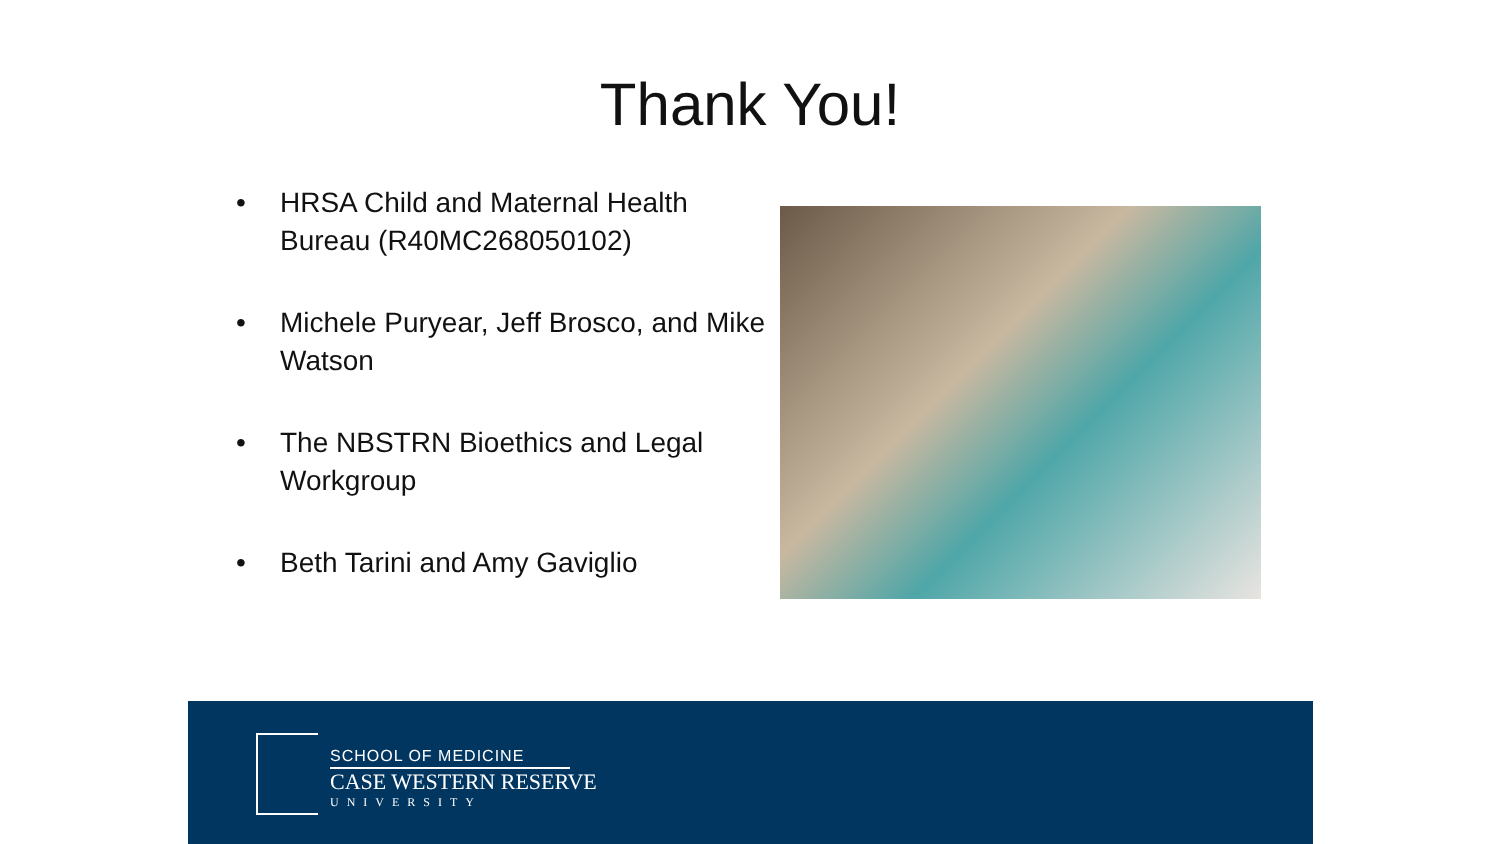Thank You!
• HRSA Child and Maternal Health Bureau (R40MC268050102)
• Michele Puryear, Jeff Brosco, and Mike Watson
• The NBSTRN Bioethics and Legal Workgroup
• Beth Tarini and Amy Gaviglio
SCHOOL OF MEDICINE
CASE WESTERN RESERVE
UNIVERSITY